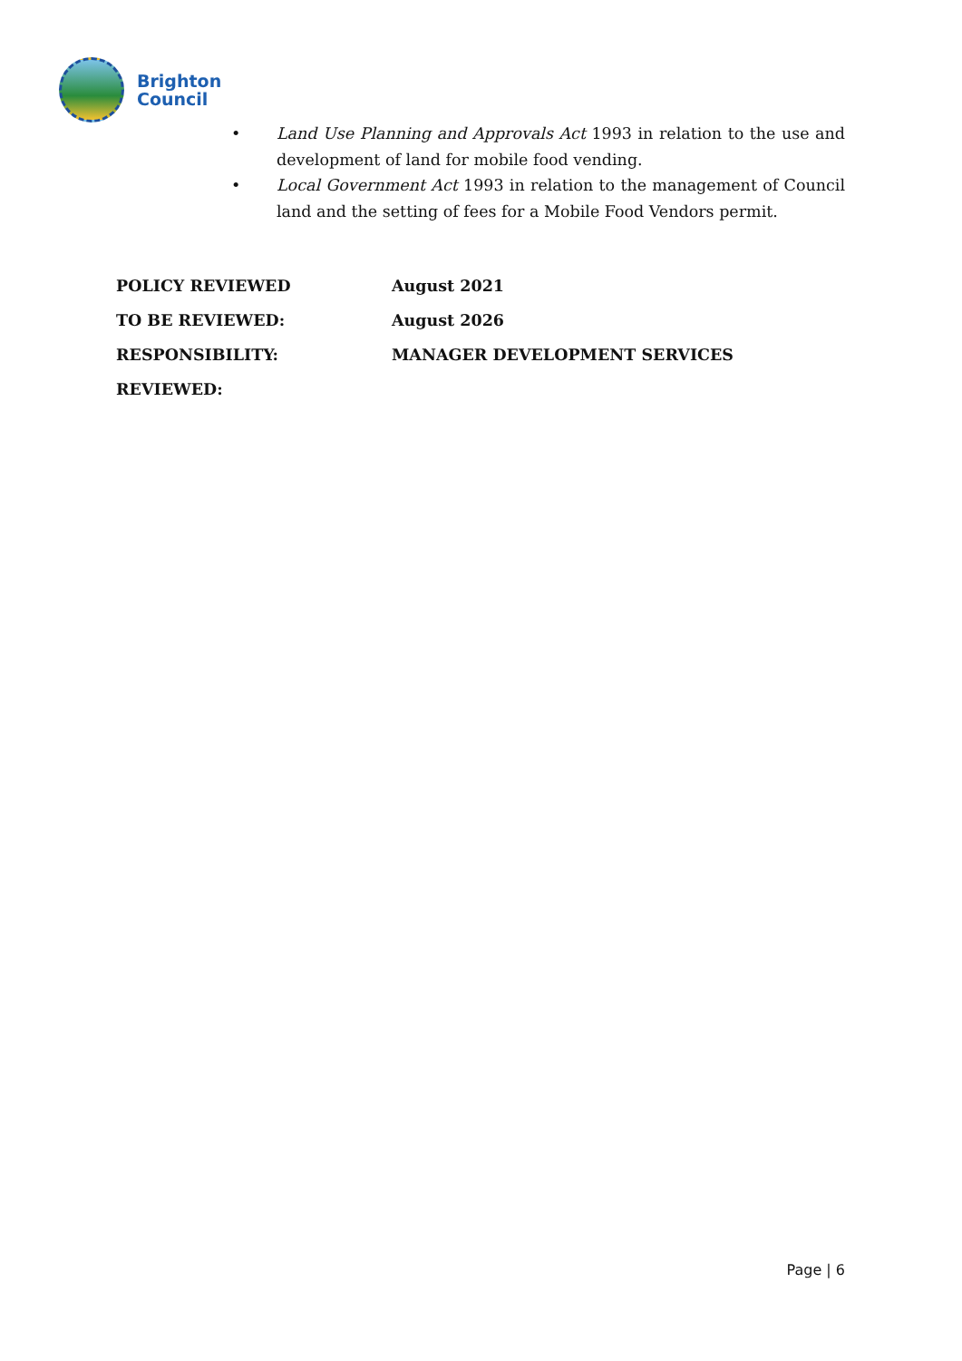Brighton
Council
• Land Use Planning and Approvals Act 1993 in relation to the use and development of land for mobile food vending.
• Local Government Act 1993 in relation to the management of Council land and the setting of fees for a Mobile Food Vendors permit.
| POLICY REVIEWED | August 2021 |
| TO BE REVIEWED: | August 2026 |
| RESPONSIBILITY: | MANAGER DEVELOPMENT SERVICES |
| REVIEWED: | |
Page | 6